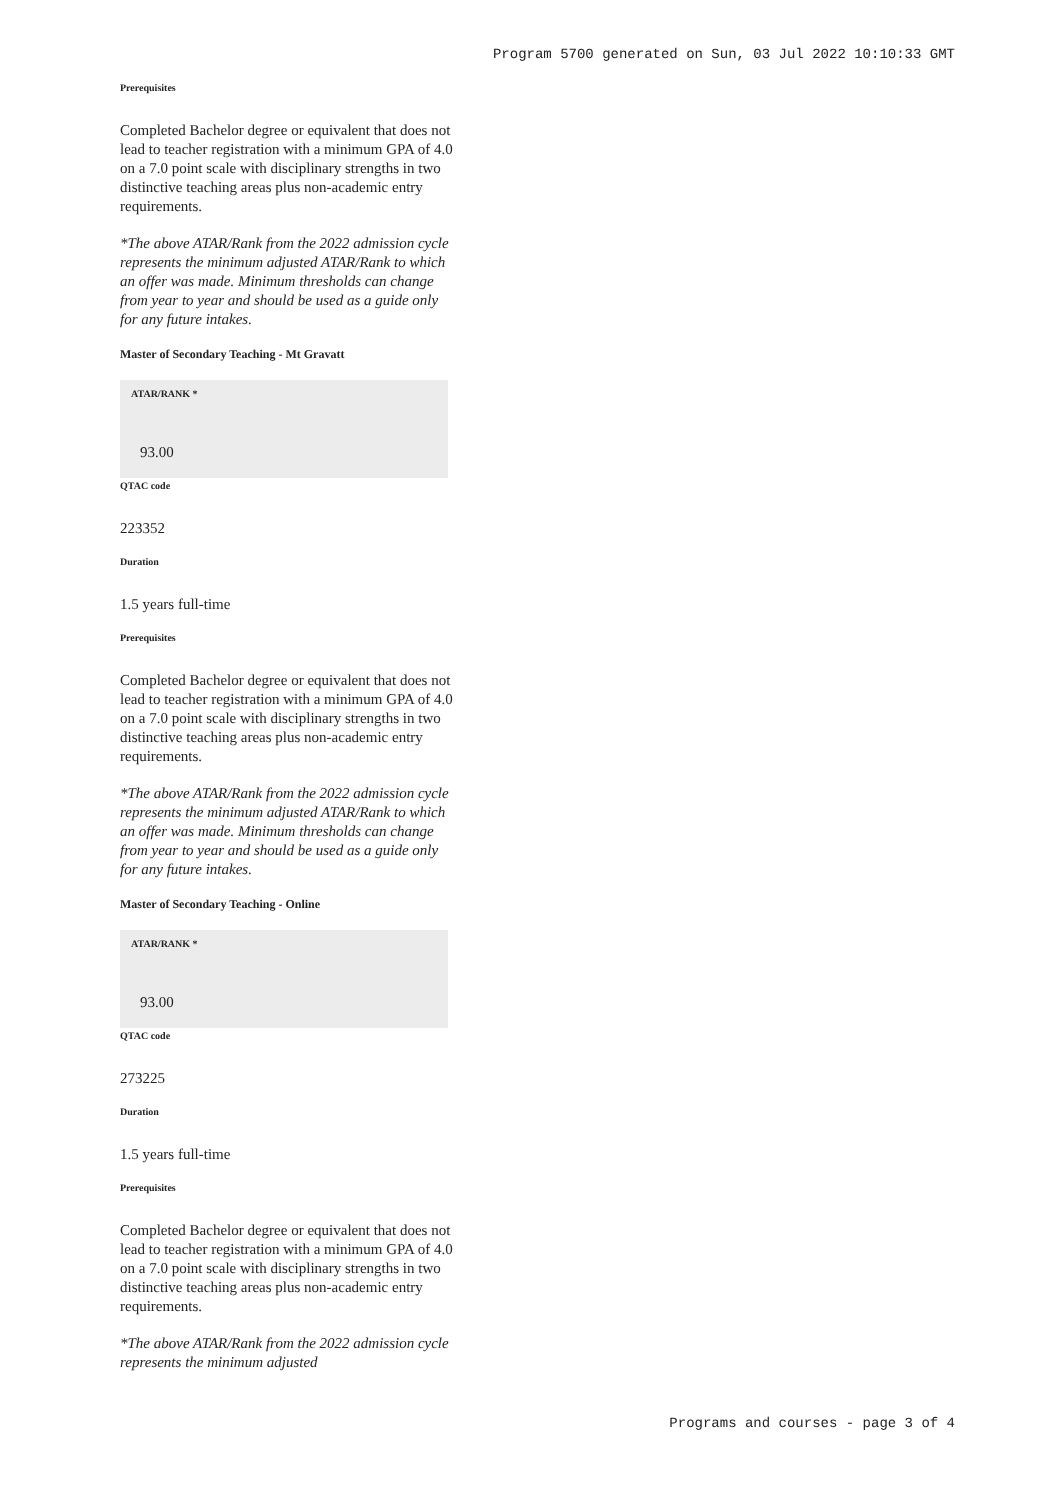Program 5700 generated on Sun, 03 Jul 2022 10:10:33 GMT
Prerequisites
Completed Bachelor degree or equivalent that does not lead to teacher registration with a minimum GPA of 4.0 on a 7.0 point scale with disciplinary strengths in two distinctive teaching areas plus non-academic entry requirements.
*The above ATAR/Rank from the 2022 admission cycle represents the minimum adjusted ATAR/Rank to which an offer was made. Minimum thresholds can change from year to year and should be used as a guide only for any future intakes.
Master of Secondary Teaching - Mt Gravatt
ATAR/RANK *
93.00
QTAC code
223352
Duration
1.5 years full-time
Prerequisites
Completed Bachelor degree or equivalent that does not lead to teacher registration with a minimum GPA of 4.0 on a 7.0 point scale with disciplinary strengths in two distinctive teaching areas plus non-academic entry requirements.
*The above ATAR/Rank from the 2022 admission cycle represents the minimum adjusted ATAR/Rank to which an offer was made. Minimum thresholds can change from year to year and should be used as a guide only for any future intakes.
Master of Secondary Teaching - Online
ATAR/RANK *
93.00
QTAC code
273225
Duration
1.5 years full-time
Prerequisites
Completed Bachelor degree or equivalent that does not lead to teacher registration with a minimum GPA of 4.0 on a 7.0 point scale with disciplinary strengths in two distinctive teaching areas plus non-academic entry requirements.
*The above ATAR/Rank from the 2022 admission cycle represents the minimum adjusted
Programs and courses - page 3 of 4